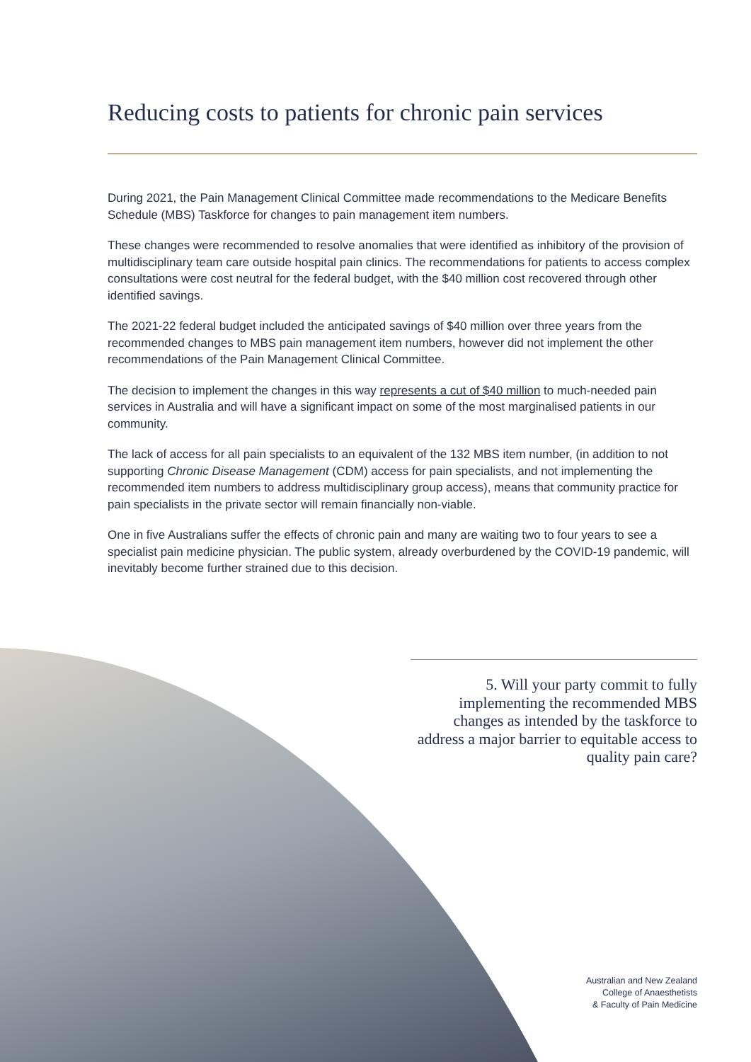Reducing costs to patients for chronic pain services
During 2021, the Pain Management Clinical Committee made recommendations to the Medicare Benefits Schedule (MBS) Taskforce for changes to pain management item numbers.
These changes were recommended to resolve anomalies that were identified as inhibitory of the provision of multidisciplinary team care outside hospital pain clinics. The recommendations for patients to access complex consultations were cost neutral for the federal budget, with the $40 million cost recovered through other identified savings.
The 2021-22 federal budget included the anticipated savings of $40 million over three years from the recommended changes to MBS pain management item numbers, however did not implement the other recommendations of the Pain Management Clinical Committee.
The decision to implement the changes in this way represents a cut of $40 million to much-needed pain services in Australia and will have a significant impact on some of the most marginalised patients in our community.
The lack of access for all pain specialists to an equivalent of the 132 MBS item number, (in addition to not supporting Chronic Disease Management (CDM) access for pain specialists, and not implementing the recommended item numbers to address multidisciplinary group access), means that community practice for pain specialists in the private sector will remain financially non-viable.
One in five Australians suffer the effects of chronic pain and many are waiting two to four years to see a specialist pain medicine physician. The public system, already overburdened by the COVID-19 pandemic, will inevitably become further strained due to this decision.
5. Will your party commit to fully implementing the recommended MBS changes as intended by the taskforce to address a major barrier to equitable access to quality pain care?
Australian and New Zealand
College of Anaesthetists
& Faculty of Pain Medicine